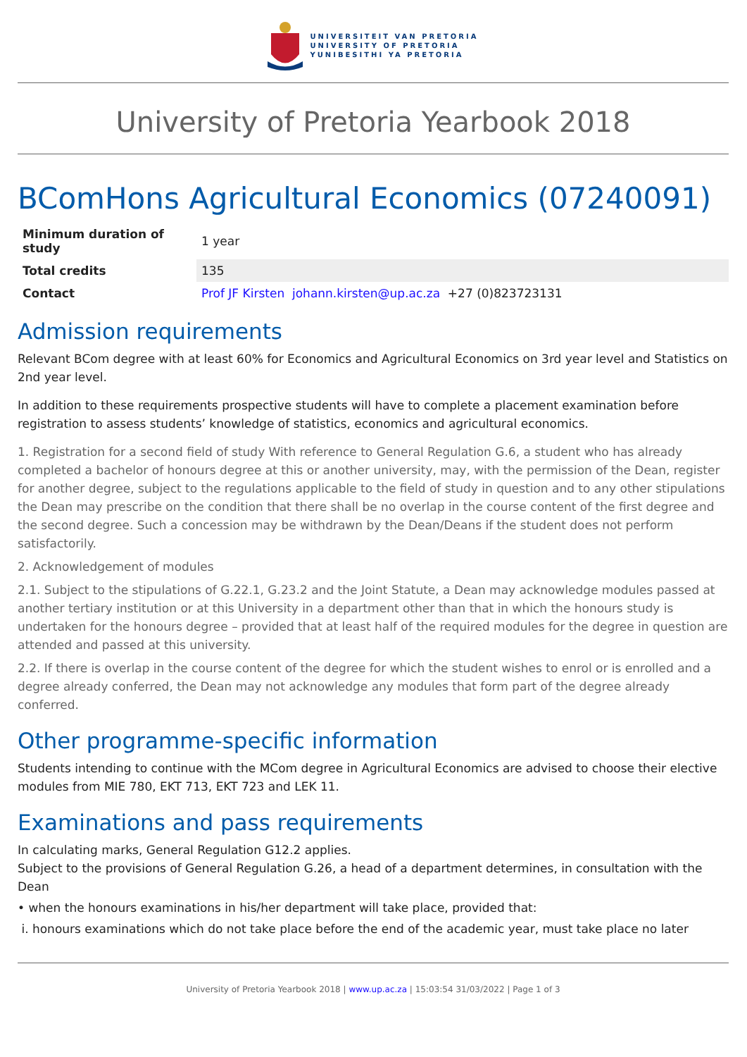UNIVERSITEIT VAN PRETORIA
UNIVERSITY OF PRETORIA
YUNIBESITHI YA PRETORIA
University of Pretoria Yearbook 2018
BComHons Agricultural Economics (07240091)
| Minimum duration of study | 1 year |
| Total credits | 135 |
| Contact | Prof JF Kirsten johann.kirsten@up.ac.za +27 (0)823723131 |
Admission requirements
Relevant BCom degree with at least 60% for Economics and Agricultural Economics on 3rd year level and Statistics on 2nd year level.
In addition to these requirements prospective students will have to complete a placement examination before registration to assess students’ knowledge of statistics, economics and agricultural economics.
1. Registration for a second field of study With reference to General Regulation G.6, a student who has already completed a bachelor of honours degree at this or another university, may, with the permission of the Dean, register for another degree, subject to the regulations applicable to the field of study in question and to any other stipulations the Dean may prescribe on the condition that there shall be no overlap in the course content of the first degree and the second degree. Such a concession may be withdrawn by the Dean/Deans if the student does not perform satisfactorily.
2. Acknowledgement of modules
2.1. Subject to the stipulations of G.22.1, G.23.2 and the Joint Statute, a Dean may acknowledge modules passed at another tertiary institution or at this University in a department other than that in which the honours study is undertaken for the honours degree – provided that at least half of the required modules for the degree in question are attended and passed at this university.
2.2. If there is overlap in the course content of the degree for which the student wishes to enrol or is enrolled and a degree already conferred, the Dean may not acknowledge any modules that form part of the degree already conferred.
Other programme-specific information
Students intending to continue with the MCom degree in Agricultural Economics are advised to choose their elective modules from MIE 780, EKT 713, EKT 723 and LEK 11.
Examinations and pass requirements
In calculating marks, General Regulation G12.2 applies.
Subject to the provisions of General Regulation G.26, a head of a department determines, in consultation with the Dean
• when the honours examinations in his/her department will take place, provided that:
i. honours examinations which do not take place before the end of the academic year, must take place no later
University of Pretoria Yearbook 2018 | www.up.ac.za | 15:03:54 31/03/2022 | Page 1 of 3